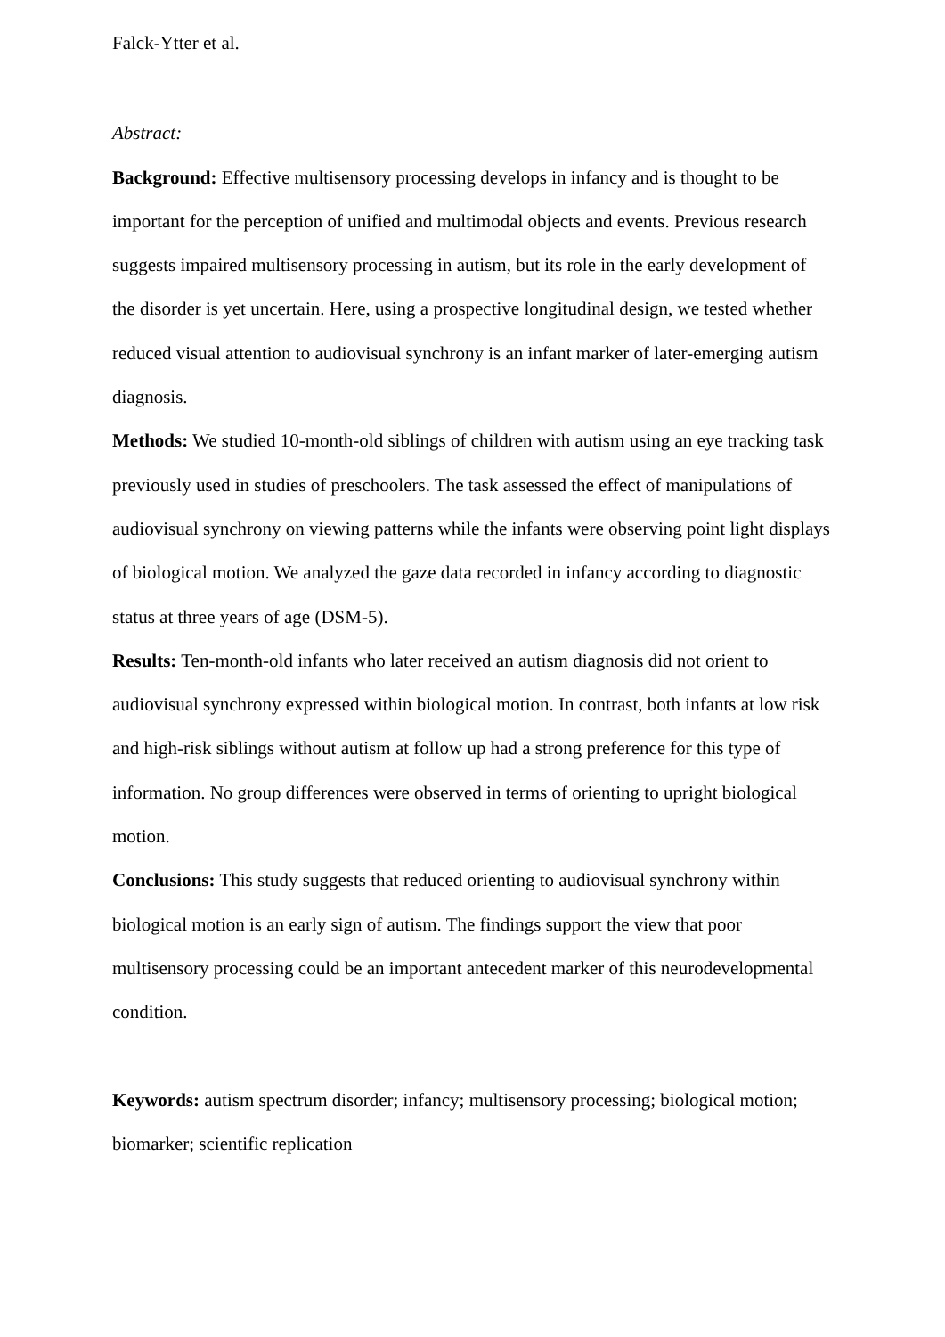Falck-Ytter et al.
Abstract:
Background: Effective multisensory processing develops in infancy and is thought to be important for the perception of unified and multimodal objects and events. Previous research suggests impaired multisensory processing in autism, but its role in the early development of the disorder is yet uncertain. Here, using a prospective longitudinal design, we tested whether reduced visual attention to audiovisual synchrony is an infant marker of later-emerging autism diagnosis.
Methods: We studied 10-month-old siblings of children with autism using an eye tracking task previously used in studies of preschoolers. The task assessed the effect of manipulations of audiovisual synchrony on viewing patterns while the infants were observing point light displays of biological motion. We analyzed the gaze data recorded in infancy according to diagnostic status at three years of age (DSM-5).
Results: Ten-month-old infants who later received an autism diagnosis did not orient to audiovisual synchrony expressed within biological motion. In contrast, both infants at low risk and high-risk siblings without autism at follow up had a strong preference for this type of information. No group differences were observed in terms of orienting to upright biological motion.
Conclusions: This study suggests that reduced orienting to audiovisual synchrony within biological motion is an early sign of autism. The findings support the view that poor multisensory processing could be an important antecedent marker of this neurodevelopmental condition.
Keywords: autism spectrum disorder; infancy; multisensory processing; biological motion; biomarker; scientific replication